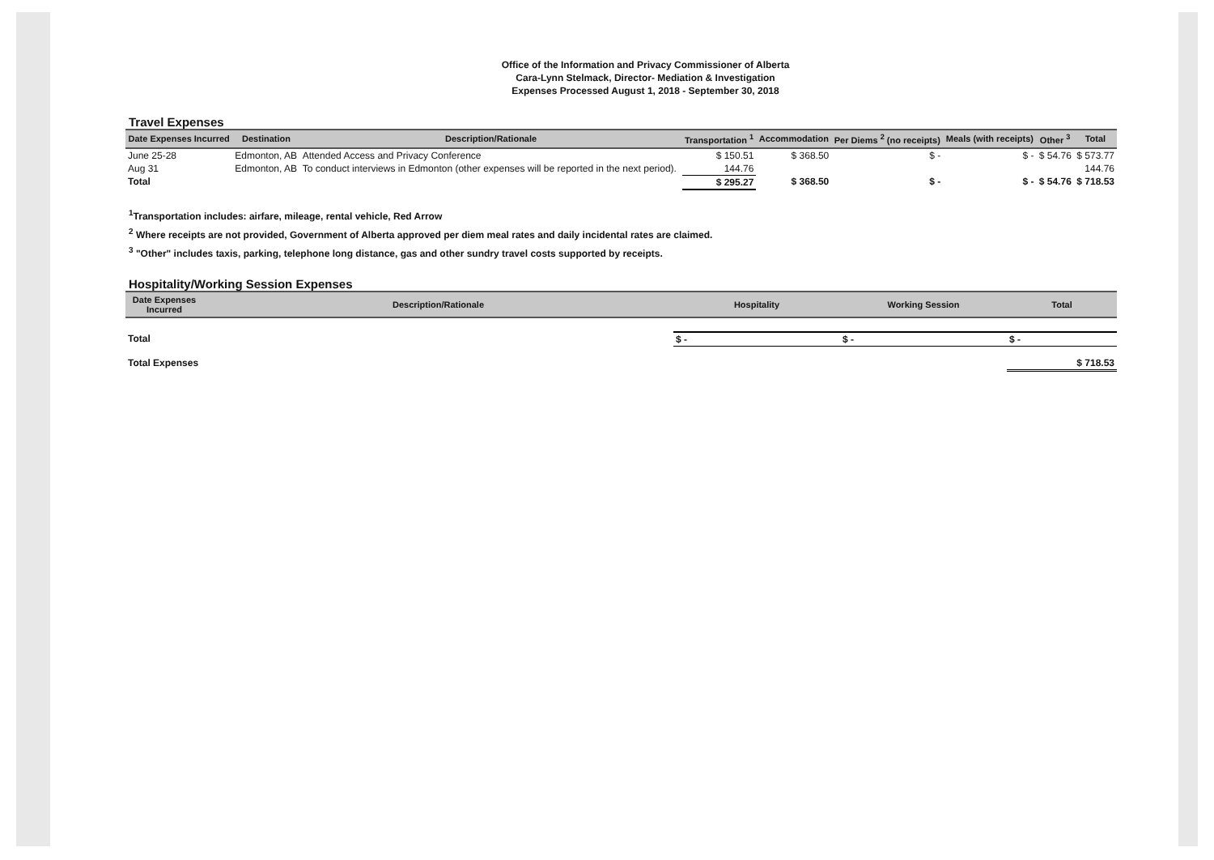Office of the Information and Privacy Commissioner of Alberta
Cara-Lynn Stelmack, Director- Mediation & Investigation
Expenses Processed August 1, 2018 - September 30, 2018
Travel Expenses
| Date Expenses Incurred | Destination | Description/Rationale | Transportation <sup>1</sup> | Accommodation | Per Diems <sup>2</sup> (no receipts) | Meals (with receipts) | Other <sup>3</sup> | Total |
| --- | --- | --- | --- | --- | --- | --- | --- | --- |
| June 25-28 | Edmonton, AB | Attended Access and Privacy Conference | $ 150.51 | $ 368.50 | $ - | $ - | $ 54.76 | $ 573.77 |
| Aug 31 | Edmonton, AB | To conduct interviews in Edmonton (other expenses will be reported in the next period). | 144.76 | | | | | 144.76 |
| Total | | | $ 295.27 | $ 368.50 | $ - | $ - | $ 54.76 | $ 718.53 |
<sup>1</sup> Transportation includes: airfare, mileage, rental vehicle, Red Arrow
<sup>2</sup> Where receipts are not provided, Government of Alberta approved per diem meal rates and daily incidental rates are claimed.
<sup>3</sup> "Other" includes taxis, parking, telephone long distance, gas and other sundry travel costs supported by receipts.
Hospitality/Working Session Expenses
| Date Expenses Incurred | Description/Rationale | Hospitality | Working Session | Total |
| --- | --- | --- | --- | --- |
| Total | | $ - | $ - | $ - |
| Total Expenses | | | | $ 718.53 |